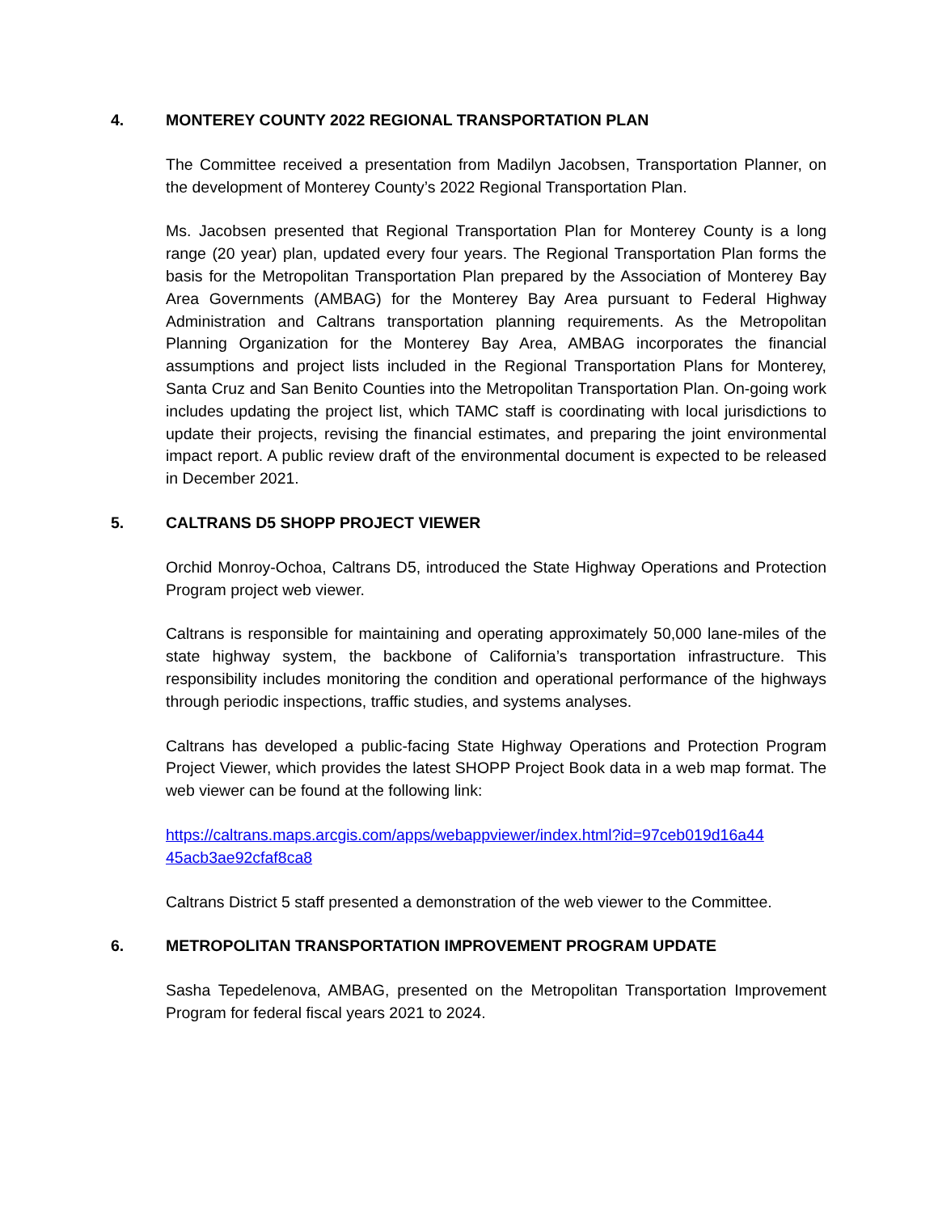4. MONTEREY COUNTY 2022 REGIONAL TRANSPORTATION PLAN
The Committee received a presentation from Madilyn Jacobsen, Transportation Planner, on the development of Monterey County’s 2022 Regional Transportation Plan.
Ms. Jacobsen presented that Regional Transportation Plan for Monterey County is a long range (20 year) plan, updated every four years. The Regional Transportation Plan forms the basis for the Metropolitan Transportation Plan prepared by the Association of Monterey Bay Area Governments (AMBAG) for the Monterey Bay Area pursuant to Federal Highway Administration and Caltrans transportation planning requirements. As the Metropolitan Planning Organization for the Monterey Bay Area, AMBAG incorporates the financial assumptions and project lists included in the Regional Transportation Plans for Monterey, Santa Cruz and San Benito Counties into the Metropolitan Transportation Plan. On-going work includes updating the project list, which TAMC staff is coordinating with local jurisdictions to update their projects, revising the financial estimates, and preparing the joint environmental impact report. A public review draft of the environmental document is expected to be released in December 2021.
5. CALTRANS D5 SHOPP PROJECT VIEWER
Orchid Monroy-Ochoa, Caltrans D5, introduced the State Highway Operations and Protection Program project web viewer.
Caltrans is responsible for maintaining and operating approximately 50,000 lane-miles of the state highway system, the backbone of California’s transportation infrastructure. This responsibility includes monitoring the condition and operational performance of the highways through periodic inspections, traffic studies, and systems analyses.
Caltrans has developed a public-facing State Highway Operations and Protection Program Project Viewer, which provides the latest SHOPP Project Book data in a web map format. The web viewer can be found at the following link:
https://caltrans.maps.arcgis.com/apps/webappviewer/index.html?id=97ceb019d16a44
45acb3ae92cfaf8ca8
Caltrans District 5 staff presented a demonstration of the web viewer to the Committee.
6. METROPOLITAN TRANSPORTATION IMPROVEMENT PROGRAM UPDATE
Sasha Tepedelenova, AMBAG, presented on the Metropolitan Transportation Improvement Program for federal fiscal years 2021 to 2024.